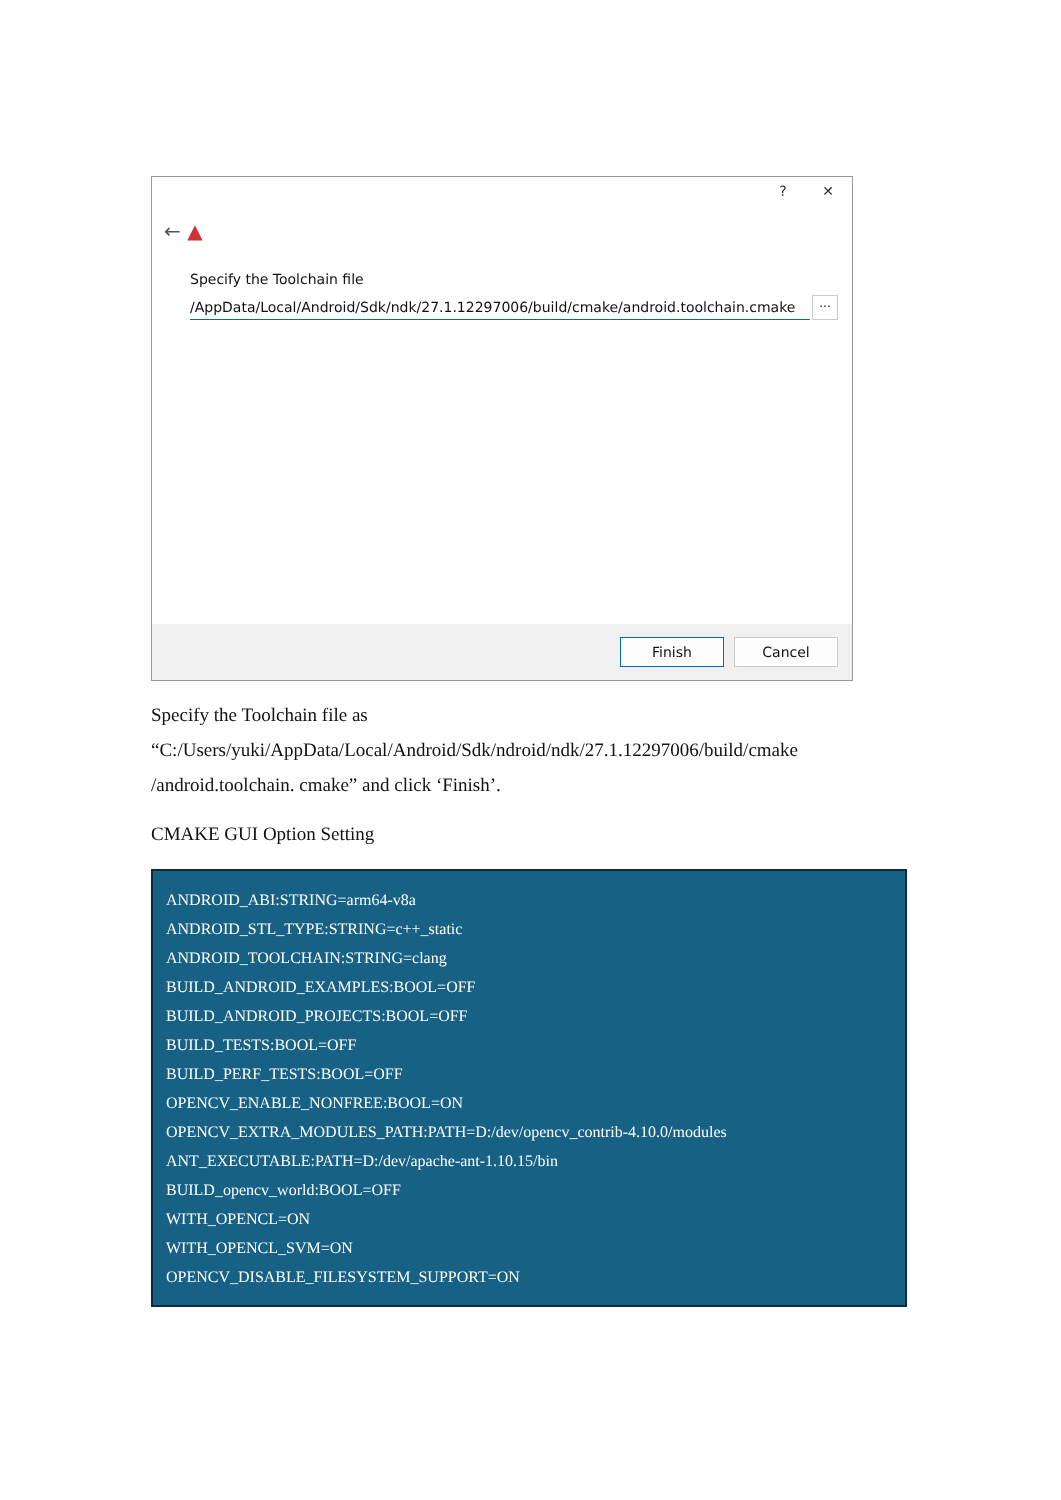? ✕
← ▲
Specify the Toolchain file
/AppData/Local/Android/Sdk/ndk/27.1.12297006/build/cmake/android.toolchain.cmake
...
Finish Cancel
Specify the Toolchain file as “C:/Users/yuki/AppData/Local/Android/Sdk/ndroid/ndk/27.1.12297006/build/cmake /android.toolchain. cmake” and click ‘Finish’.
CMAKE GUI Option Setting
ANDROID_ABI:STRING=arm64-v8a
ANDROID_STL_TYPE:STRING=c++_static
ANDROID_TOOLCHAIN:STRING=clang
BUILD_ANDROID_EXAMPLES:BOOL=OFF
BUILD_ANDROID_PROJECTS:BOOL=OFF
BUILD_TESTS:BOOL=OFF
BUILD_PERF_TESTS:BOOL=OFF
OPENCV_ENABLE_NONFREE:BOOL=ON
OPENCV_EXTRA_MODULES_PATH:PATH=D:/dev/opencv_contrib-4.10.0/modules
ANT_EXECUTABLE:PATH=D:/dev/apache-ant-1.10.15/bin
BUILD_opencv_world:BOOL=OFF
WITH_OPENCL=ON
WITH_OPENCL_SVM=ON
OPENCV_DISABLE_FILESYSTEM_SUPPORT=ON